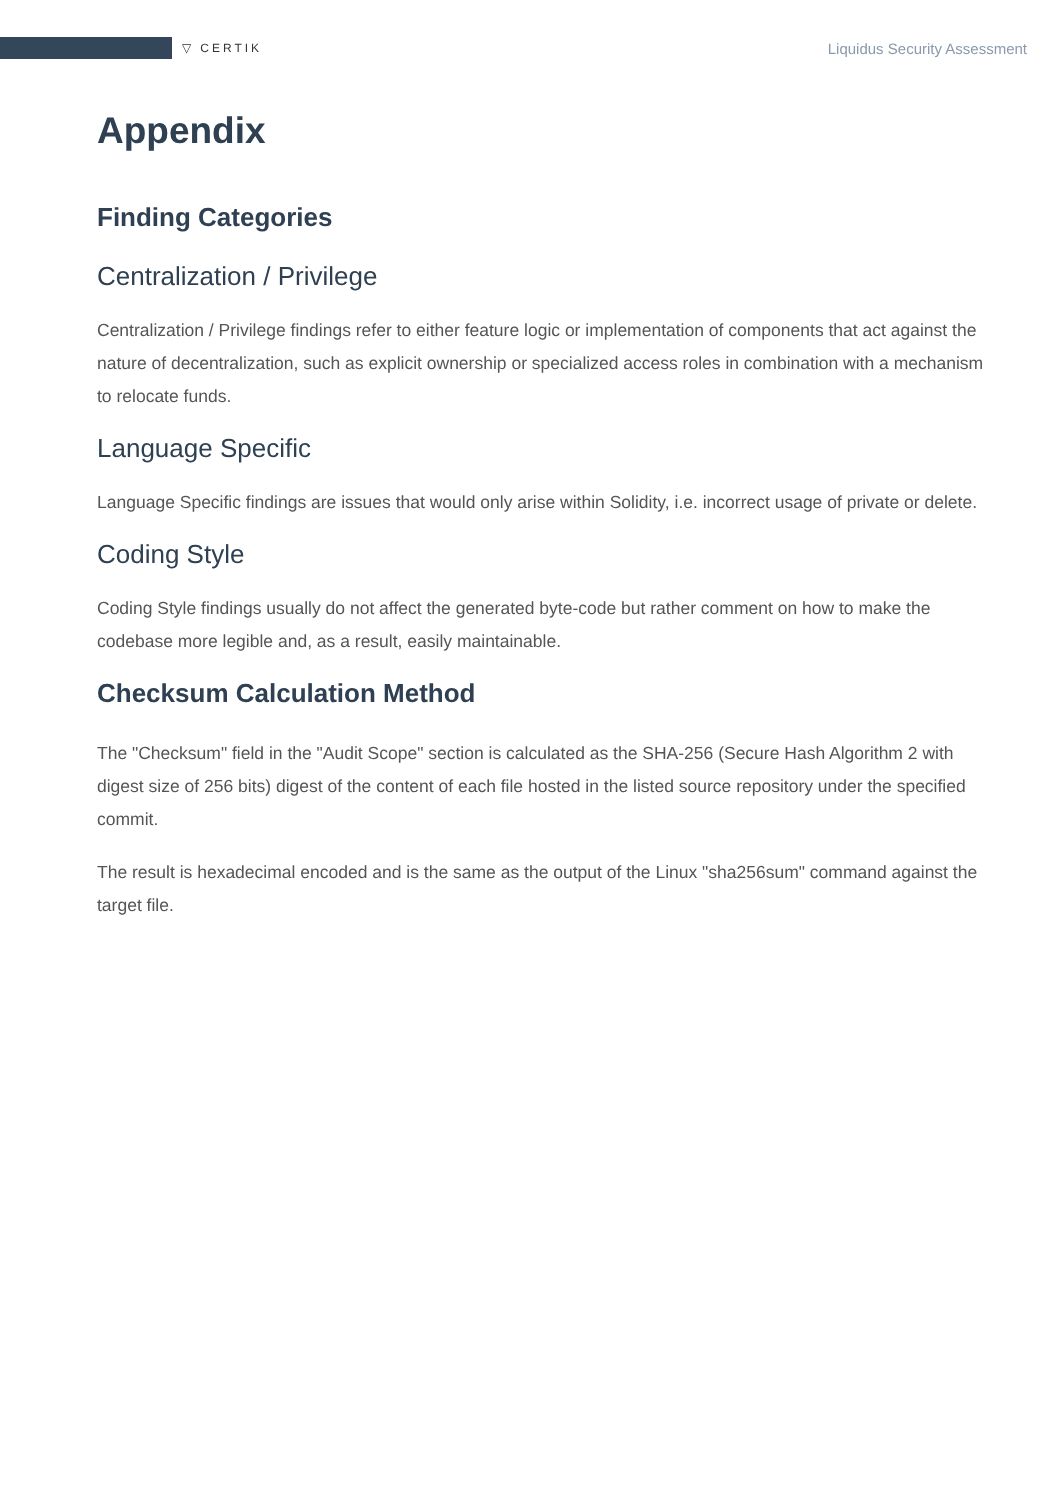▽ CERTIK Liquidus Security Assessment
Appendix
Finding Categories
Centralization / Privilege
Centralization / Privilege findings refer to either feature logic or implementation of components that act against the nature of decentralization, such as explicit ownership or specialized access roles in combination with a mechanism to relocate funds.
Language Specific
Language Specific findings are issues that would only arise within Solidity, i.e. incorrect usage of private or delete.
Coding Style
Coding Style findings usually do not affect the generated byte-code but rather comment on how to make the codebase more legible and, as a result, easily maintainable.
Checksum Calculation Method
The "Checksum" field in the "Audit Scope" section is calculated as the SHA-256 (Secure Hash Algorithm 2 with digest size of 256 bits) digest of the content of each file hosted in the listed source repository under the specified commit.
The result is hexadecimal encoded and is the same as the output of the Linux "sha256sum" command against the target file.